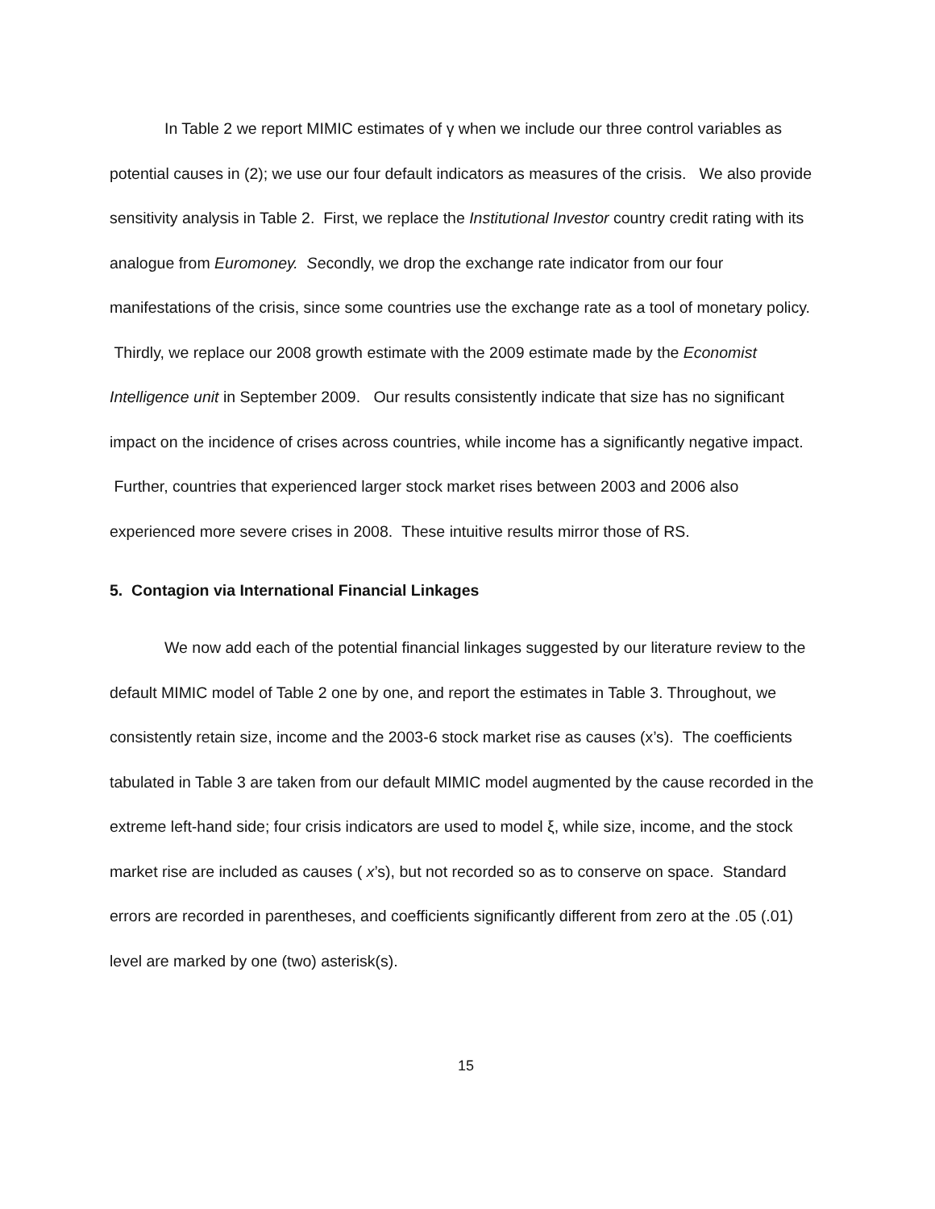In Table 2 we report MIMIC estimates of γ when we include our three control variables as potential causes in (2); we use our four default indicators as measures of the crisis. We also provide sensitivity analysis in Table 2. First, we replace the Institutional Investor country credit rating with its analogue from Euromoney. Secondly, we drop the exchange rate indicator from our four manifestations of the crisis, since some countries use the exchange rate as a tool of monetary policy. Thirdly, we replace our 2008 growth estimate with the 2009 estimate made by the Economist Intelligence unit in September 2009. Our results consistently indicate that size has no significant impact on the incidence of crises across countries, while income has a significantly negative impact. Further, countries that experienced larger stock market rises between 2003 and 2006 also experienced more severe crises in 2008. These intuitive results mirror those of RS.
5. Contagion via International Financial Linkages
We now add each of the potential financial linkages suggested by our literature review to the default MIMIC model of Table 2 one by one, and report the estimates in Table 3. Throughout, we consistently retain size, income and the 2003-6 stock market rise as causes (x’s). The coefficients tabulated in Table 3 are taken from our default MIMIC model augmented by the cause recorded in the extreme left-hand side; four crisis indicators are used to model ξ, while size, income, and the stock market rise are included as causes ( x’s), but not recorded so as to conserve on space. Standard errors are recorded in parentheses, and coefficients significantly different from zero at the .05 (.01) level are marked by one (two) asterisk(s).
15